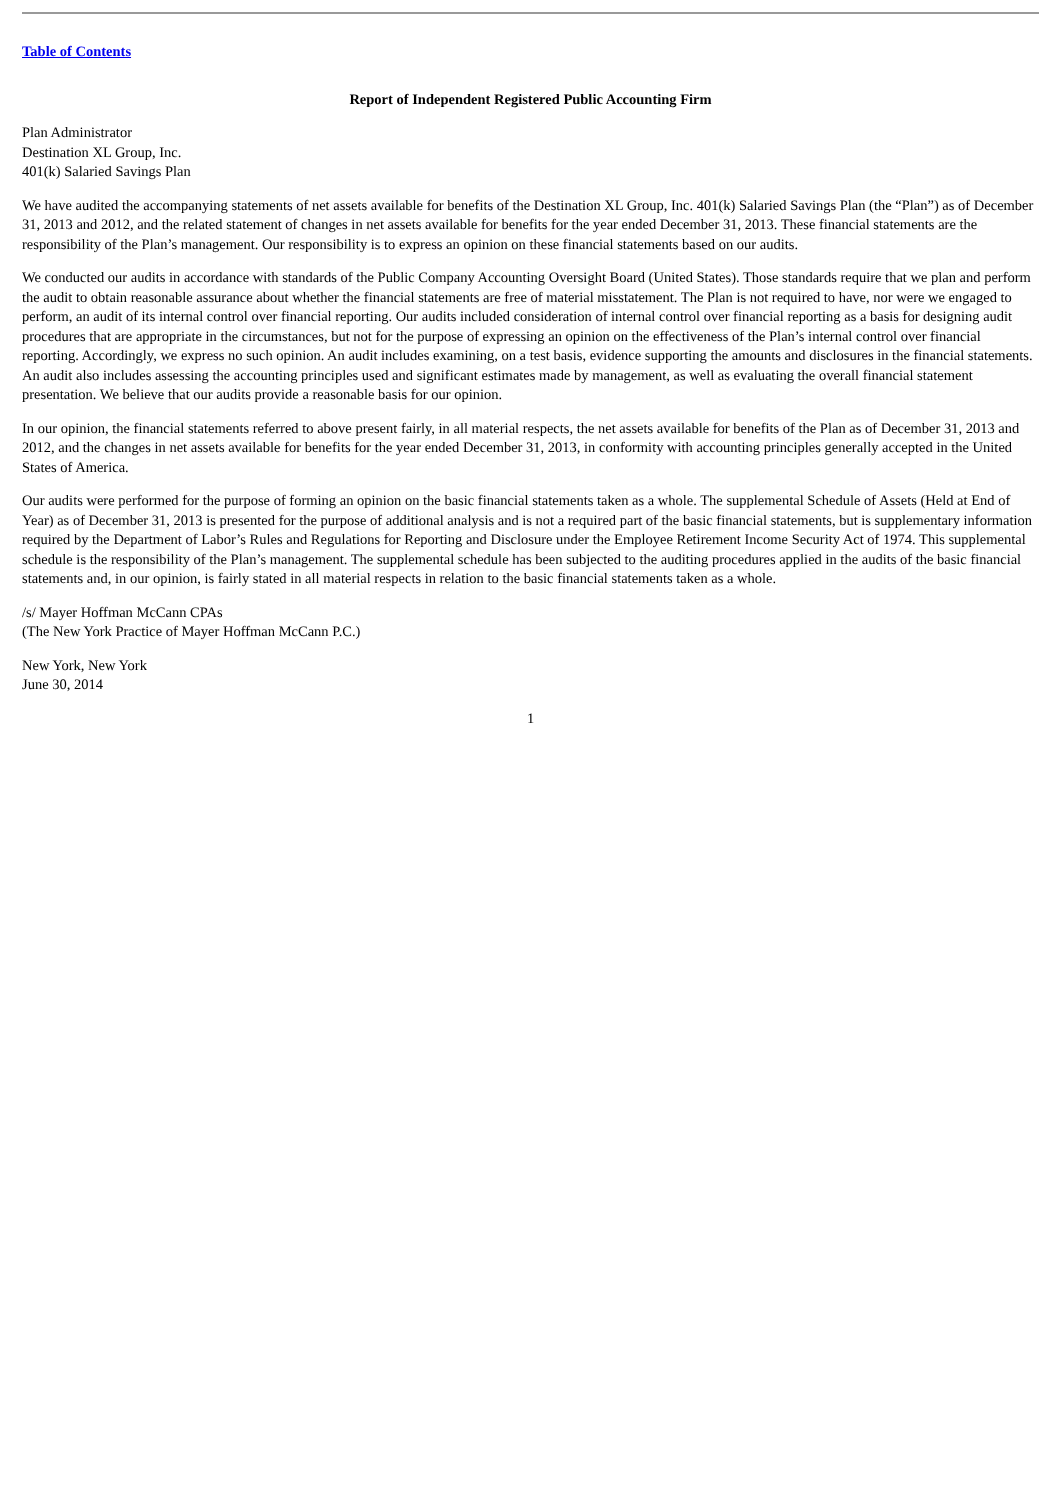Table of Contents
Report of Independent Registered Public Accounting Firm
Plan Administrator
Destination XL Group, Inc.
401(k) Salaried Savings Plan
We have audited the accompanying statements of net assets available for benefits of the Destination XL Group, Inc. 401(k) Salaried Savings Plan (the “Plan”) as of December 31, 2013 and 2012, and the related statement of changes in net assets available for benefits for the year ended December 31, 2013. These financial statements are the responsibility of the Plan’s management. Our responsibility is to express an opinion on these financial statements based on our audits.
We conducted our audits in accordance with standards of the Public Company Accounting Oversight Board (United States). Those standards require that we plan and perform the audit to obtain reasonable assurance about whether the financial statements are free of material misstatement. The Plan is not required to have, nor were we engaged to perform, an audit of its internal control over financial reporting. Our audits included consideration of internal control over financial reporting as a basis for designing audit procedures that are appropriate in the circumstances, but not for the purpose of expressing an opinion on the effectiveness of the Plan’s internal control over financial reporting. Accordingly, we express no such opinion. An audit includes examining, on a test basis, evidence supporting the amounts and disclosures in the financial statements. An audit also includes assessing the accounting principles used and significant estimates made by management, as well as evaluating the overall financial statement presentation. We believe that our audits provide a reasonable basis for our opinion.
In our opinion, the financial statements referred to above present fairly, in all material respects, the net assets available for benefits of the Plan as of December 31, 2013 and 2012, and the changes in net assets available for benefits for the year ended December 31, 2013, in conformity with accounting principles generally accepted in the United States of America.
Our audits were performed for the purpose of forming an opinion on the basic financial statements taken as a whole. The supplemental Schedule of Assets (Held at End of Year) as of December 31, 2013 is presented for the purpose of additional analysis and is not a required part of the basic financial statements, but is supplementary information required by the Department of Labor’s Rules and Regulations for Reporting and Disclosure under the Employee Retirement Income Security Act of 1974. This supplemental schedule is the responsibility of the Plan’s management. The supplemental schedule has been subjected to the auditing procedures applied in the audits of the basic financial statements and, in our opinion, is fairly stated in all material respects in relation to the basic financial statements taken as a whole.
/s/ Mayer Hoffman McCann CPAs
(The New York Practice of Mayer Hoffman McCann P.C.)
New York, New York
June 30, 2014
1